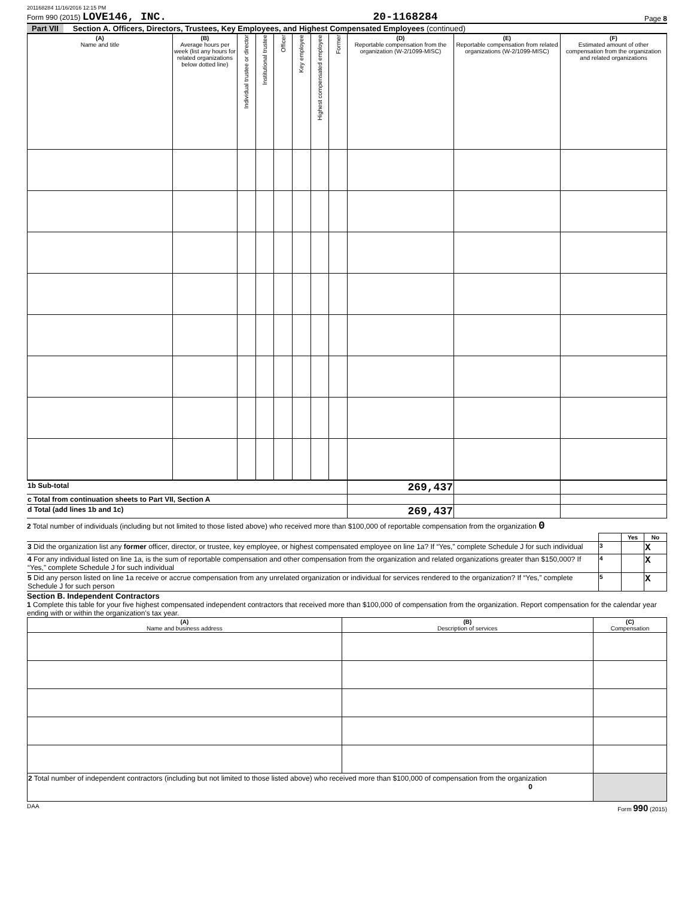201168284 11/16/2016 12:15 PM
Form 990 (2015) LOVE146, INC.
20-1168284
Page 8
Part VII Section A. Officers, Directors, Trustees, Key Employees, and Highest Compensated Employees (continued)
| (A) Name and title | (B) Average hours per week (list any hours for related organizations below dotted line) | Individual trustee or director | Institutional trustee | Officer | Key employee | Highest compensated employee | Former | (D) Reportable compensation from the organization (W-2/1099-MISC) | (E) Reportable compensation from related organizations (W-2/1099-MISC) | (F) Estimated amount of other compensation from the organization and related organizations |
| --- | --- | --- | --- | --- | --- | --- | --- | --- | --- | --- |
| 1b Sub-total | 269,437 | | |
| c Total from continuation sheets to Part VII, Section A | | | |
| d Total (add lines 1b and 1c) | 269,437 | | |
2 Total number of individuals (including but not limited to those listed above) who received more than $100,000 of reportable compensation from the organization 0
| | | Yes | No |
| 3 Did the organization list any former officer, director, or trustee, key employee, or highest compensated employee on line 1a? If “Yes,” complete Schedule J for such individual | 3 | | X |
| 4 For any individual listed on line 1a, is the sum of reportable compensation and other compensation from the organization and related organizations greater than $150,000? If “Yes,” complete Schedule J for such individual | 4 | | X |
| 5 Did any person listed on line 1a receive or accrue compensation from any unrelated organization or individual for services rendered to the organization? If “Yes,” complete Schedule J for such person | 5 | | X |
Section B. Independent Contractors
1 Complete this table for your five highest compensated independent contractors that received more than $100,000 of compensation from the organization. Report compensation for the calendar year ending with or within the organization's tax year.
| (A) Name and business address | (B) Description of services | (C) Compensation |
| --- | --- | --- |
| 2 Total number of independent contractors (including but not limited to those listed above) who received more than $100,000 of compensation from the organization 0 | | |
DAA Form 990 (2015)